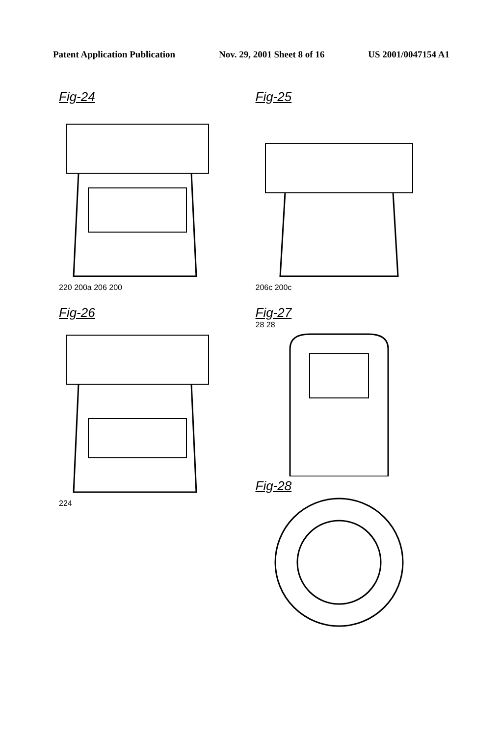Patent Application Publication Nov. 29, 2001 Sheet 8 of 16 US 2001/0047154 A1
Fig-24
220 200a 206 200
Fig-25
206c 200c
Fig-26
224
Fig-27
28 28
Fig-28